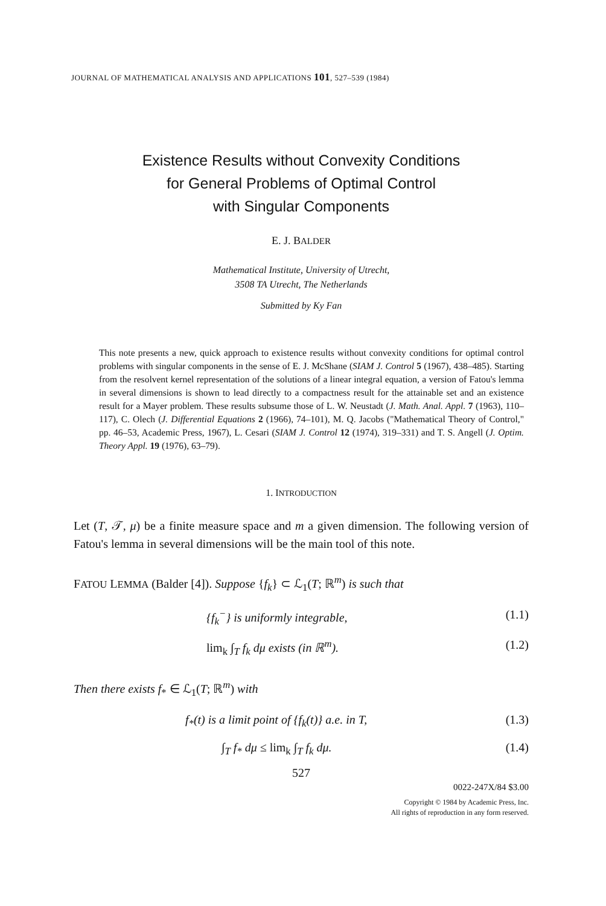JOURNAL OF MATHEMATICAL ANALYSIS AND APPLICATIONS 101, 527–539 (1984)
Existence Results without Convexity Conditions
for General Problems of Optimal Control
with Singular Components
E. J. BALDER
Mathematical Institute, University of Utrecht,
3508 TA Utrecht, The Netherlands
Submitted by Ky Fan
This note presents a new, quick approach to existence results without convexity conditions for optimal control problems with singular components in the sense of E. J. McShane (SIAM J. Control 5 (1967), 438–485). Starting from the resolvent kernel representation of the solutions of a linear integral equation, a version of Fatou's lemma in several dimensions is shown to lead directly to a compactness result for the attainable set and an existence result for a Mayer problem. These results subsume those of L. W. Neustadt (J. Math. Anal. Appl. 7 (1963), 110–117), C. Olech (J. Differential Equations 2 (1966), 74–101), M. Q. Jacobs ("Mathematical Theory of Control," pp. 46–53, Academic Press, 1967), L. Cesari (SIAM J. Control 12 (1974), 319–331) and T. S. Angell (J. Optim. Theory Appl. 19 (1976), 63–79).
1. INTRODUCTION
Let (T, 𝒯, μ) be a finite measure space and m a given dimension. The following version of Fatou's lemma in several dimensions will be the main tool of this note.
FATOU LEMMA (Balder [4]). Suppose {f<sub>k</sub>} ⊂ ℒ<sub>1</sub>(T; ℝ<sup>m</sup>) is such that
{f<sub>k</sub><sup>−</sup>} is uniformly integrable, (1.1)
lim<sub>k</sub> ∫<sub>T</sub> f<sub>k</sub> dμ exists (in ℝ<sup>m</sup>). (1.2)
Then there exists f<sub>*</sub> ∈ ℒ<sub>1</sub>(T; ℝ<sup>m</sup>) with
f<sub>*</sub>(t) is a limit point of {f<sub>k</sub>(t)} a.e. in T, (1.3)
∫<sub>T</sub> f<sub>*</sub> dμ ≤ lim<sub>k</sub> ∫<sub>T</sub> f<sub>k</sub> dμ. (1.4)
527
0022-247X/84 $3.00
Copyright © 1984 by Academic Press, Inc.
All rights of reproduction in any form reserved.